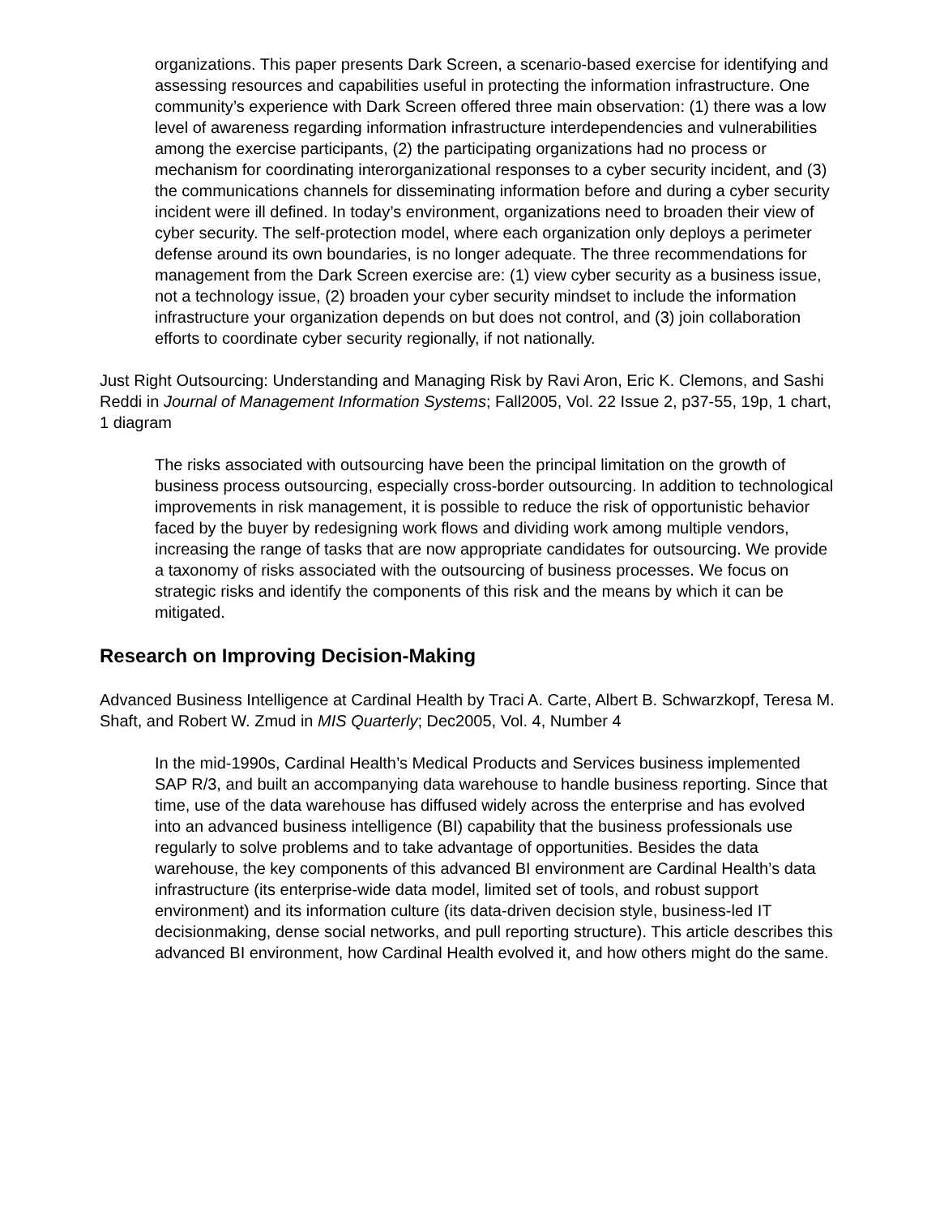organizations. This paper presents Dark Screen, a scenario-based exercise for identifying and assessing resources and capabilities useful in protecting the information infrastructure. One community’s experience with Dark Screen offered three main observation: (1) there was a low level of awareness regarding information infrastructure interdependencies and vulnerabilities among the exercise participants, (2) the participating organizations had no process or mechanism for coordinating interorganizational responses to a cyber security incident, and (3) the communications channels for disseminating information before and during a cyber security incident were ill defined. In today’s environment, organizations need to broaden their view of cyber security. The self-protection model, where each organization only deploys a perimeter defense around its own boundaries, is no longer adequate. The three recommendations for management from the Dark Screen exercise are: (1) view cyber security as a business issue, not a technology issue, (2) broaden your cyber security mindset to include the information infrastructure your organization depends on but does not control, and (3) join collaboration efforts to coordinate cyber security regionally, if not nationally.
Just Right Outsourcing: Understanding and Managing Risk by Ravi Aron, Eric K. Clemons, and Sashi Reddi in Journal of Management Information Systems; Fall2005, Vol. 22 Issue 2, p37-55, 19p, 1 chart, 1 diagram
The risks associated with outsourcing have been the principal limitation on the growth of business process outsourcing, especially cross-border outsourcing. In addition to technological improvements in risk management, it is possible to reduce the risk of opportunistic behavior faced by the buyer by redesigning work flows and dividing work among multiple vendors, increasing the range of tasks that are now appropriate candidates for outsourcing. We provide a taxonomy of risks associated with the outsourcing of business processes. We focus on strategic risks and identify the components of this risk and the means by which it can be mitigated.
Research on Improving Decision-Making
Advanced Business Intelligence at Cardinal Health by Traci A. Carte, Albert B. Schwarzkopf, Teresa M. Shaft, and Robert W. Zmud in MIS Quarterly; Dec2005, Vol. 4, Number 4
In the mid-1990s, Cardinal Health’s Medical Products and Services business implemented SAP R/3, and built an accompanying data warehouse to handle business reporting. Since that time, use of the data warehouse has diffused widely across the enterprise and has evolved into an advanced business intelligence (BI) capability that the business professionals use regularly to solve problems and to take advantage of opportunities. Besides the data warehouse, the key components of this advanced BI environment are Cardinal Health’s data infrastructure (its enterprise-wide data model, limited set of tools, and robust support environment) and its information culture (its data-driven decision style, business-led IT decisionmaking, dense social networks, and pull reporting structure). This article describes this advanced BI environment, how Cardinal Health evolved it, and how others might do the same.